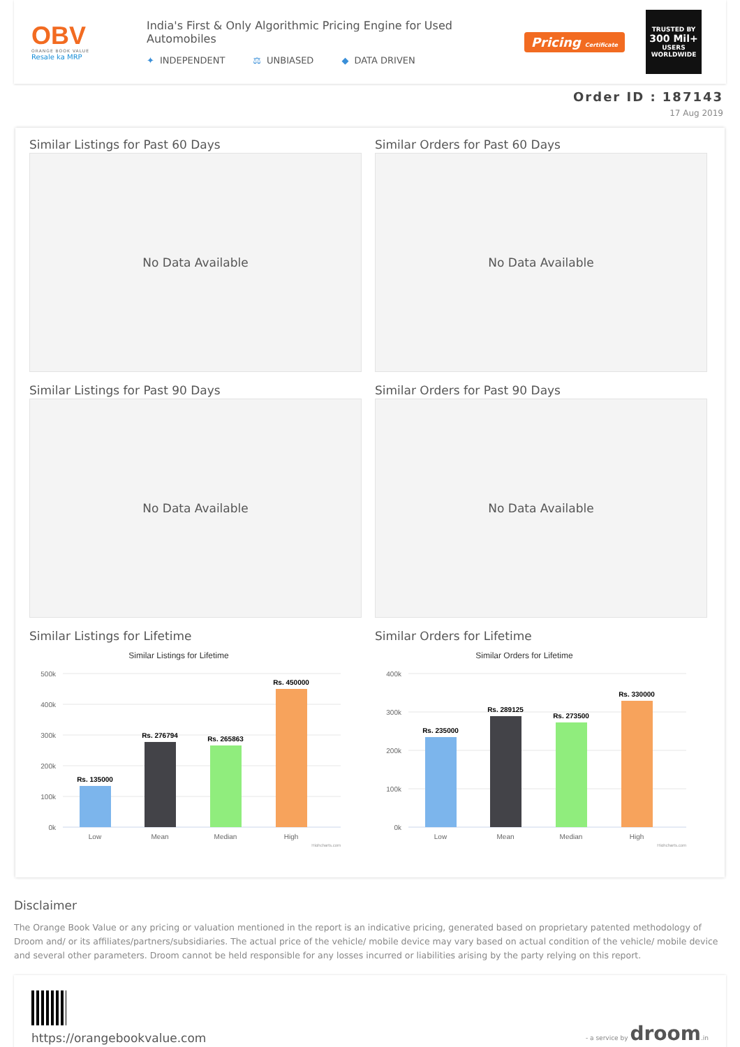OBV
ORANGE BOOK VALUE
Resale ka MRP
India's First & Only Algorithmic Pricing Engine for Used Automobiles
✦ INDEPENDENT ⚖ UNBIASED ◆ DATA DRIVEN
Pricing Certificate
TRUSTED BY
300 Mil+
USERS WORLDWIDE
Order ID : 187143
17 Aug 2019
Similar Listings for Past 60 Days
No Data Available
Similar Orders for Past 60 Days
No Data Available
Similar Listings for Past 90 Days
No Data Available
Similar Orders for Past 90 Days
No Data Available
Similar Listings for Lifetime
Similar Listings for Lifetime
500k
400k
300k
200k
100k
0k
Rs. 135000
Rs. 276794
Rs. 265863
Rs. 450000
Low
Mean
Median
High
Highcharts.com
Similar Orders for Lifetime
Similar Orders for Lifetime
400k
300k
200k
100k
0k
Rs. 235000
Rs. 289125
Rs. 273500
Rs. 330000
Low
Mean
Median
High
Highcharts.com
Disclaimer
The Orange Book Value or any pricing or valuation mentioned in the report is an indicative pricing, generated based on proprietary patented methodology of Droom and/ or its affiliates/partners/subsidiaries. The actual price of the vehicle/ mobile device may vary based on actual condition of the vehicle/ mobile device and several other parameters. Droom cannot be held responsible for any losses incurred or liabilities arising by the party relying on this report.
https://orangebookvalue.com
- a service by droom.in